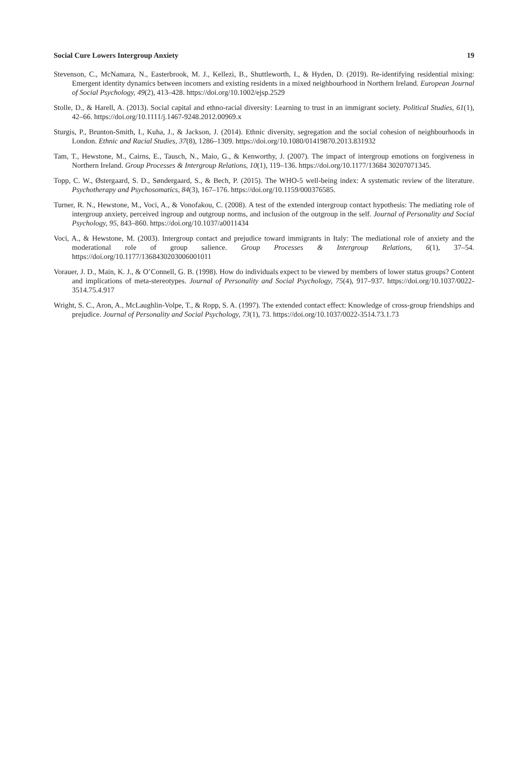Social Cure Lowers Intergroup Anxiety 19
Stevenson, C., McNamara, N., Easterbrook, M. J., Kellezi, B., Shuttleworth, I., & Hyden, D. (2019). Re-identifying residential mixing: Emergent identity dynamics between incomers and existing residents in a mixed neighbourhood in Northern Ireland. European Journal of Social Psychology, 49(2), 413–428. https://doi.org/10.1002/ejsp.2529
Stolle, D., & Harell, A. (2013). Social capital and ethno-racial diversity: Learning to trust in an immigrant society. Political Studies, 61(1), 42–66. https://doi.org/10.1111/j.1467-9248.2012.00969.x
Sturgis, P., Brunton-Smith, I., Kuha, J., & Jackson, J. (2014). Ethnic diversity, segregation and the social cohesion of neighbourhoods in London. Ethnic and Racial Studies, 37(8), 1286–1309. https://doi.org/10.1080/01419870.2013.831932
Tam, T., Hewstone, M., Cairns, E., Tausch, N., Maio, G., & Kenworthy, J. (2007). The impact of intergroup emotions on forgiveness in Northern Ireland. Group Processes & Intergroup Relations, 10(1), 119–136. https://doi.org/10.1177/13684 30207071345.
Topp, C. W., Østergaard, S. D., Søndergaard, S., & Bech, P. (2015). The WHO-5 well-being index: A systematic review of the literature. Psychotherapy and Psychosomatics, 84(3), 167–176. https://doi.org/10.1159/000376585.
Turner, R. N., Hewstone, M., Voci, A., & Vonofakou, C. (2008). A test of the extended intergroup contact hypothesis: The mediating role of intergroup anxiety, perceived ingroup and outgroup norms, and inclusion of the outgroup in the self. Journal of Personality and Social Psychology, 95, 843–860. https://doi.org/10.1037/a0011434
Voci, A., & Hewstone, M. (2003). Intergroup contact and prejudice toward immigrants in Italy: The mediational role of anxiety and the moderational role of group salience. Group Processes & Intergroup Relations, 6(1), 37–54. https://doi.org/10.1177/1368430203006001011
Vorauer, J. D., Main, K. J., & O’Connell, G. B. (1998). How do individuals expect to be viewed by members of lower status groups? Content and implications of meta-stereotypes. Journal of Personality and Social Psychology, 75(4), 917–937. https://doi.org/10.1037/0022-3514.75.4.917
Wright, S. C., Aron, A., McLaughlin-Volpe, T., & Ropp, S. A. (1997). The extended contact effect: Knowledge of cross-group friendships and prejudice. Journal of Personality and Social Psychology, 73(1), 73. https://doi.org/10.1037/0022-3514.73.1.73